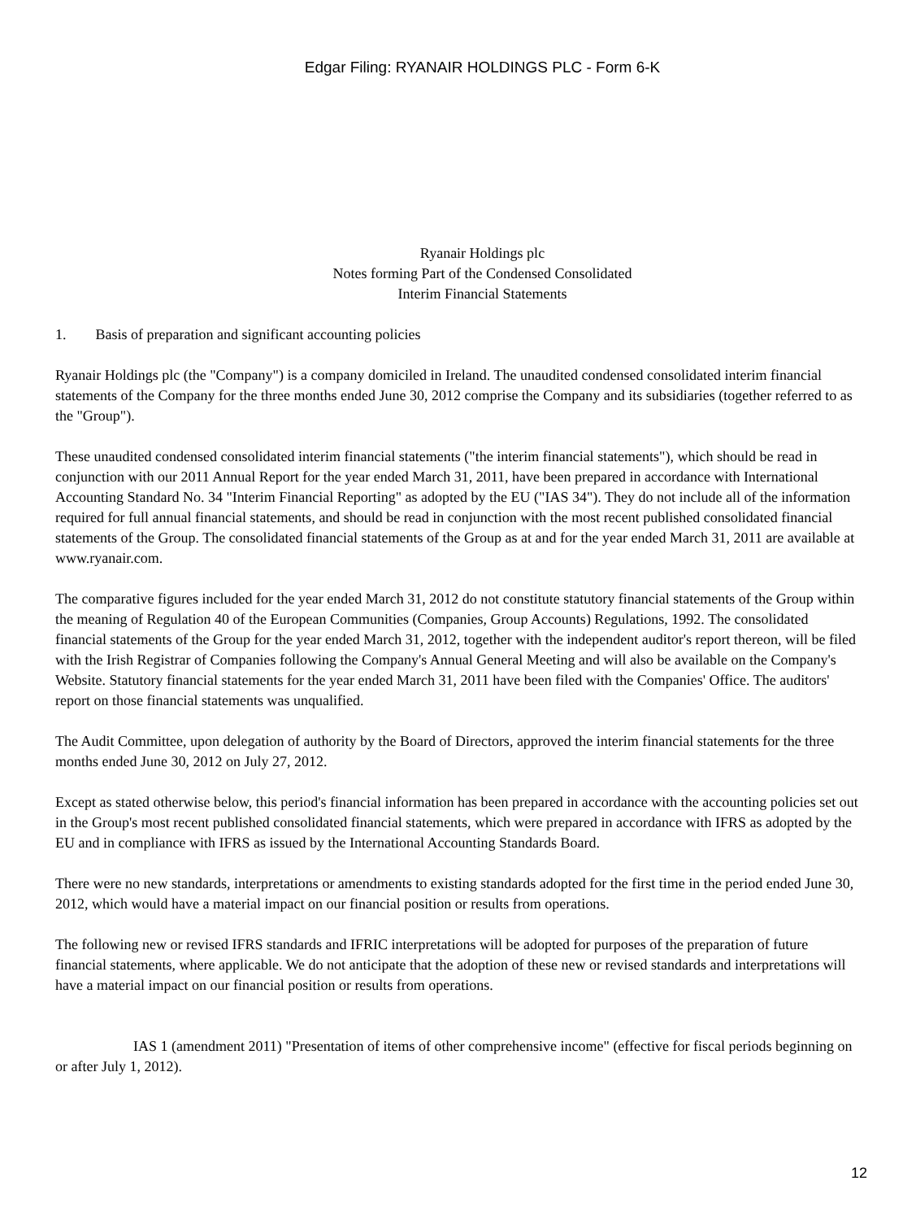Edgar Filing: RYANAIR HOLDINGS PLC - Form 6-K
Ryanair Holdings plc
Notes forming Part of the Condensed Consolidated
Interim Financial Statements
1. Basis of preparation and significant accounting policies
Ryanair Holdings plc (the "Company") is a company domiciled in Ireland. The unaudited condensed consolidated interim financial statements of the Company for the three months ended June 30, 2012 comprise the Company and its subsidiaries (together referred to as the "Group").
These unaudited condensed consolidated interim financial statements ("the interim financial statements"), which should be read in conjunction with our 2011 Annual Report for the year ended March 31, 2011, have been prepared in accordance with International Accounting Standard No. 34 "Interim Financial Reporting" as adopted by the EU ("IAS 34"). They do not include all of the information required for full annual financial statements, and should be read in conjunction with the most recent published consolidated financial statements of the Group. The consolidated financial statements of the Group as at and for the year ended March 31, 2011 are available at www.ryanair.com.
The comparative figures included for the year ended March 31, 2012 do not constitute statutory financial statements of the Group within the meaning of Regulation 40 of the European Communities (Companies, Group Accounts) Regulations, 1992. The consolidated financial statements of the Group for the year ended March 31, 2012, together with the independent auditor's report thereon, will be filed with the Irish Registrar of Companies following the Company's Annual General Meeting and will also be available on the Company's Website. Statutory financial statements for the year ended March 31, 2011 have been filed with the Companies' Office. The auditors' report on those financial statements was unqualified.
The Audit Committee, upon delegation of authority by the Board of Directors, approved the interim financial statements for the three months ended June 30, 2012 on July 27, 2012.
Except as stated otherwise below, this period's financial information has been prepared in accordance with the accounting policies set out in the Group's most recent published consolidated financial statements, which were prepared in accordance with IFRS as adopted by the EU and in compliance with IFRS as issued by the International Accounting Standards Board.
There were no new standards, interpretations or amendments to existing standards adopted for the first time in the period ended June 30, 2012, which would have a material impact on our financial position or results from operations.
The following new or revised IFRS standards and IFRIC interpretations will be adopted for purposes of the preparation of future financial statements, where applicable. We do not anticipate that the adoption of these new or revised standards and interpretations will have a material impact on our financial position or results from operations.
IAS 1 (amendment 2011) "Presentation of items of other comprehensive income" (effective for fiscal periods beginning on or after July 1, 2012).
12